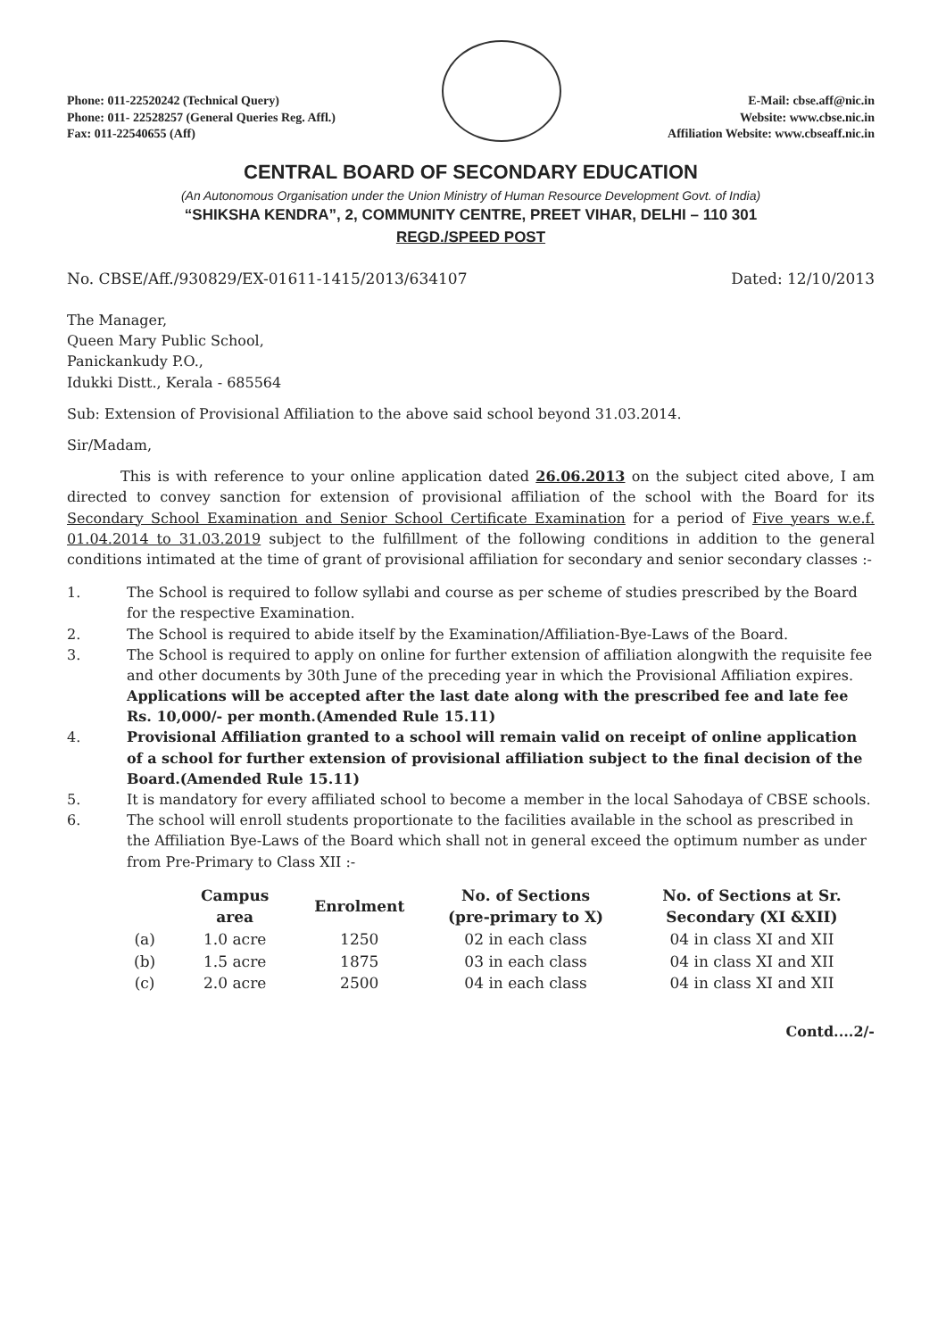Phone: 011-22520242 (Technical Query)
Phone: 011- 22528257 (General Queries Reg. Affl.)
Fax: 011-22540655 (Aff)
E-Mail: cbse.aff@nic.in
Website: www.cbse.nic.in
Affiliation Website: www.cbseaff.nic.in
CENTRAL BOARD OF SECONDARY EDUCATION
(An Autonomous Organisation under the Union Ministry of Human Resource Development Govt. of India)
“SHIKSHA KENDRA”, 2, COMMUNITY CENTRE, PREET VIHAR, DELHI – 110 301
REGD./SPEED POST
No. CBSE/Aff./930829/EX-01611-1415/2013/634107 Dated: 12/10/2013
The Manager,
Queen Mary Public School,
Panickankudy P.O.,
Idukki Distt., Kerala - 685564
Sub: Extension of Provisional Affiliation to the above said school beyond 31.03.2014.
Sir/Madam,
This is with reference to your online application dated 26.06.2013 on the subject cited above, I am directed to convey sanction for extension of provisional affiliation of the school with the Board for its Secondary School Examination and Senior School Certificate Examination for a period of Five years w.e.f. 01.04.2014 to 31.03.2019 subject to the fulfillment of the following conditions in addition to the general conditions intimated at the time of grant of provisional affiliation for secondary and senior secondary classes :-
1. The School is required to follow syllabi and course as per scheme of studies prescribed by the Board for the respective Examination.
2. The School is required to abide itself by the Examination/Affiliation-Bye-Laws of the Board.
3. The School is required to apply on online for further extension of affiliation alongwith the requisite fee and other documents by 30th June of the preceding year in which the Provisional Affiliation expires. Applications will be accepted after the last date along with the prescribed fee and late fee Rs. 10,000/- per month.(Amended Rule 15.11)
4. Provisional Affiliation granted to a school will remain valid on receipt of online application of a school for further extension of provisional affiliation subject to the final decision of the Board.(Amended Rule 15.11)
5. It is mandatory for every affiliated school to become a member in the local Sahodaya of CBSE schools.
6. The school will enroll students proportionate to the facilities available in the school as prescribed in the Affiliation Bye-Laws of the Board which shall not in general exceed the optimum number as under from Pre-Primary to Class XII :-
| | Campus area | Enrolment | No. of Sections (pre-primary to X) | No. of Sections at Sr. Secondary (XI &XII) |
| --- | --- | --- | --- | --- |
| (a) | 1.0 acre | 1250 | 02 in each class | 04 in class XI and XII |
| (b) | 1.5 acre | 1875 | 03 in each class | 04 in class XI and XII |
| (c) | 2.0 acre | 2500 | 04 in each class | 04 in class XI and XII |
Contd....2/-